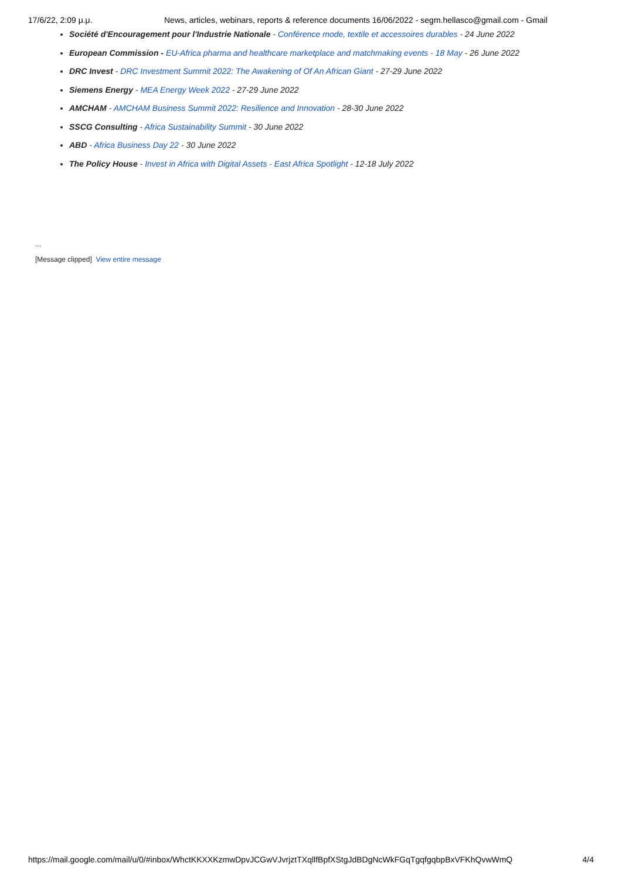17/6/22, 2:09 μ.μ. News, articles, webinars, reports & reference documents 16/06/2022 - segm.hellasco@gmail.com - Gmail
Société d'Encouragement pour l'Industrie Nationale - Conférence mode, textile et accessoires durables - 24 June 2022
European Commission - EU-Africa pharma and healthcare marketplace and matchmaking events - 18 May - 26 June 2022
DRC Invest - DRC Investment Summit 2022: The Awakening of Of An African Giant - 27-29 June 2022
Siemens Energy - MEA Energy Week 2022 - 27-29 June 2022
AMCHAM - AMCHAM Business Summit 2022: Resilience and Innovation - 28-30 June 2022
SSCG Consulting - Africa Sustainability Summit - 30 June 2022
ABD - Africa Business Day 22 - 30 June 2022
The Policy House - Invest in Africa with Digital Assets - East Africa Spotlight - 12-18 July 2022
...
[Message clipped] View entire message
https://mail.google.com/mail/u/0/#inbox/WhctKKXXKzmwDpvJCGwVJvrjztTXqllfBpfXStgJdBDgNcWkFGqTgqfgqbpBxVFKhQvwWmQ 4/4